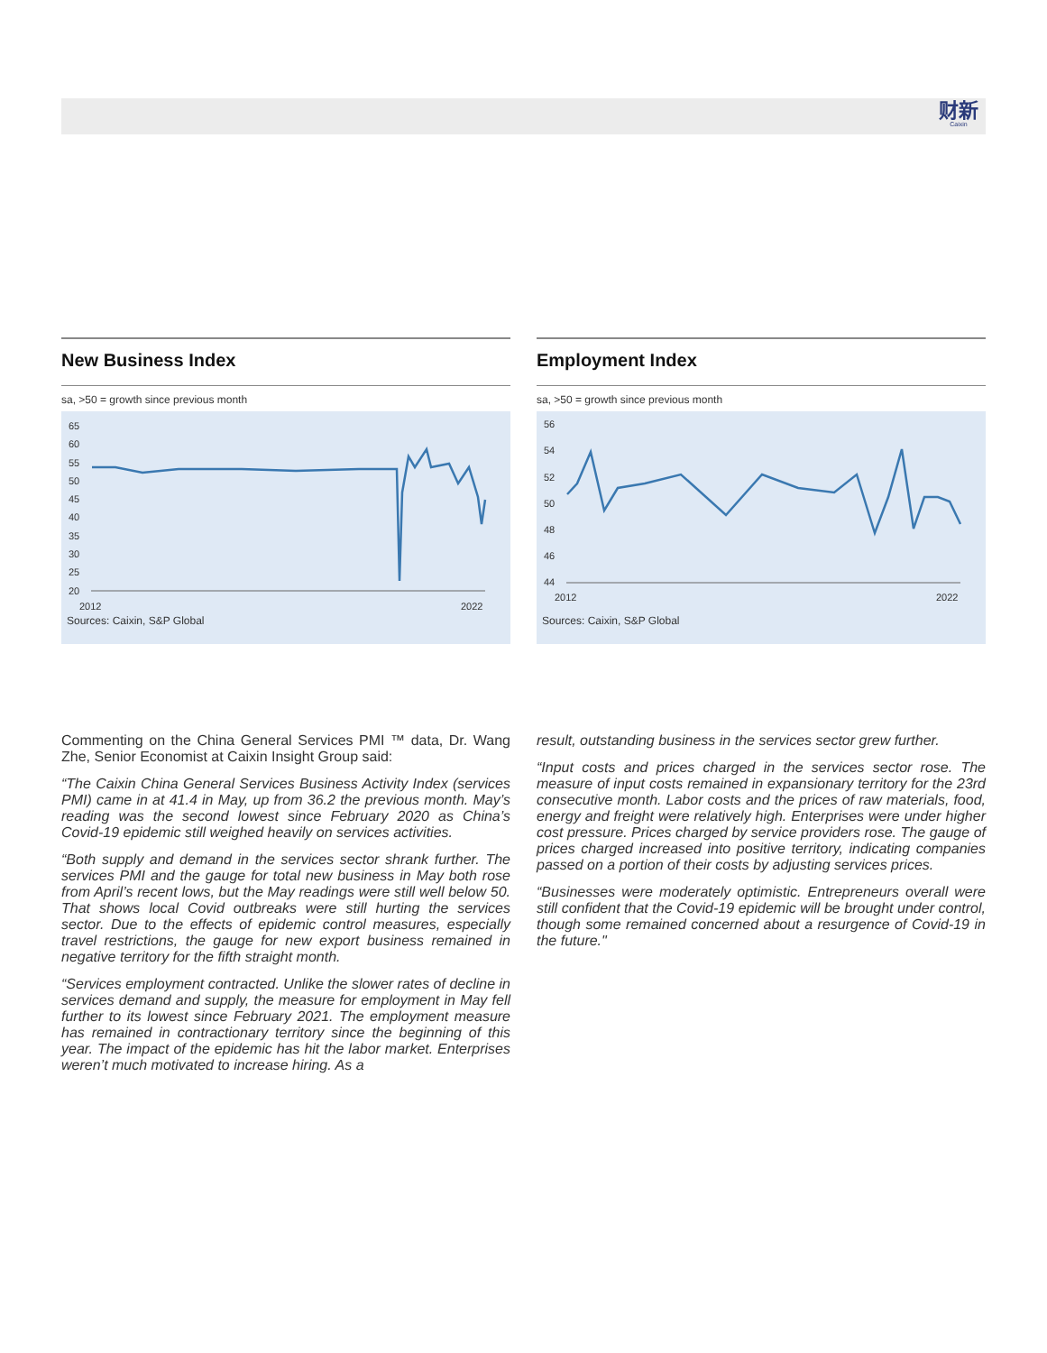财新
Caixin
New Business Index
sa, >50 = growth since previous month
65
60
55
50
45
40
35
30
25
20
2012
2022
Sources: Caixin, S&P Global
Employment Index
sa, >50 = growth since previous month
56
54
52
50
48
46
44
2012
2022
Sources: Caixin, S&P Global
Commenting on the China General Services PMI ™ data, Dr. Wang Zhe, Senior Economist at Caixin Insight Group said:
“The Caixin China General Services Business Activity Index (services PMI) came in at 41.4 in May, up from 36.2 the previous month. May’s reading was the second lowest since February 2020 as China’s Covid-19 epidemic still weighed heavily on services activities.
“Both supply and demand in the services sector shrank further. The services PMI and the gauge for total new business in May both rose from April’s recent lows, but the May readings were still well below 50. That shows local Covid outbreaks were still hurting the services sector. Due to the effects of epidemic control measures, especially travel restrictions, the gauge for new export business remained in negative territory for the fifth straight month.
“Services employment contracted. Unlike the slower rates of decline in services demand and supply, the measure for employment in May fell further to its lowest since February 2021. The employment measure has remained in contractionary territory since the beginning of this year. The impact of the epidemic has hit the labor market. Enterprises weren’t much motivated to increase hiring. As a
result, outstanding business in the services sector grew further.
“Input costs and prices charged in the services sector rose. The measure of input costs remained in expansionary territory for the 23rd consecutive month. Labor costs and the prices of raw materials, food, energy and freight were relatively high. Enterprises were under higher cost pressure. Prices charged by service providers rose. The gauge of prices charged increased into positive territory, indicating companies passed on a portion of their costs by adjusting services prices.
“Businesses were moderately optimistic. Entrepreneurs overall were still confident that the Covid-19 epidemic will be brought under control, though some remained concerned about a resurgence of Covid-19 in the future."